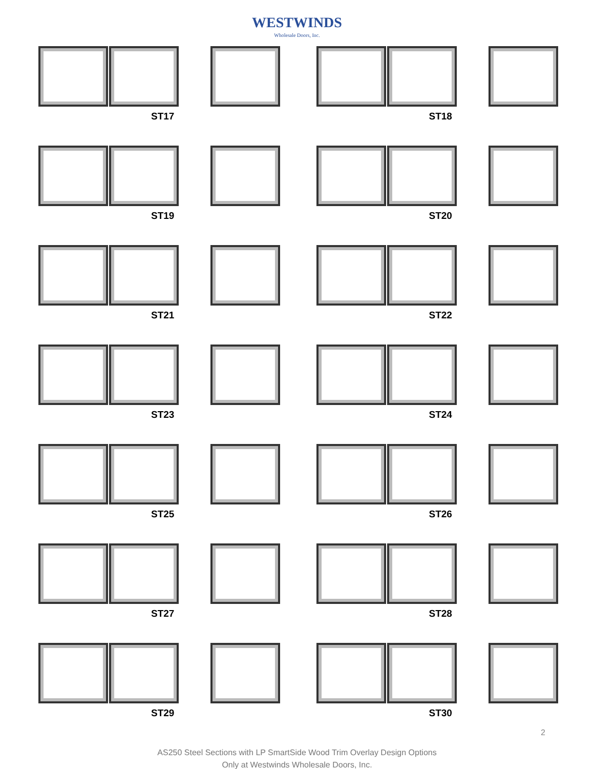WESTWINDS
Wholesale Doors, Inc.
ST17 ST18
ST19 ST20
ST21 ST22
ST23 ST24
ST25 ST26
ST27 ST28
ST29 ST30
AS250 Steel Sections with LP SmartSide Wood Trim Overlay Design Options
Only at Westwinds Wholesale Doors, Inc.
2